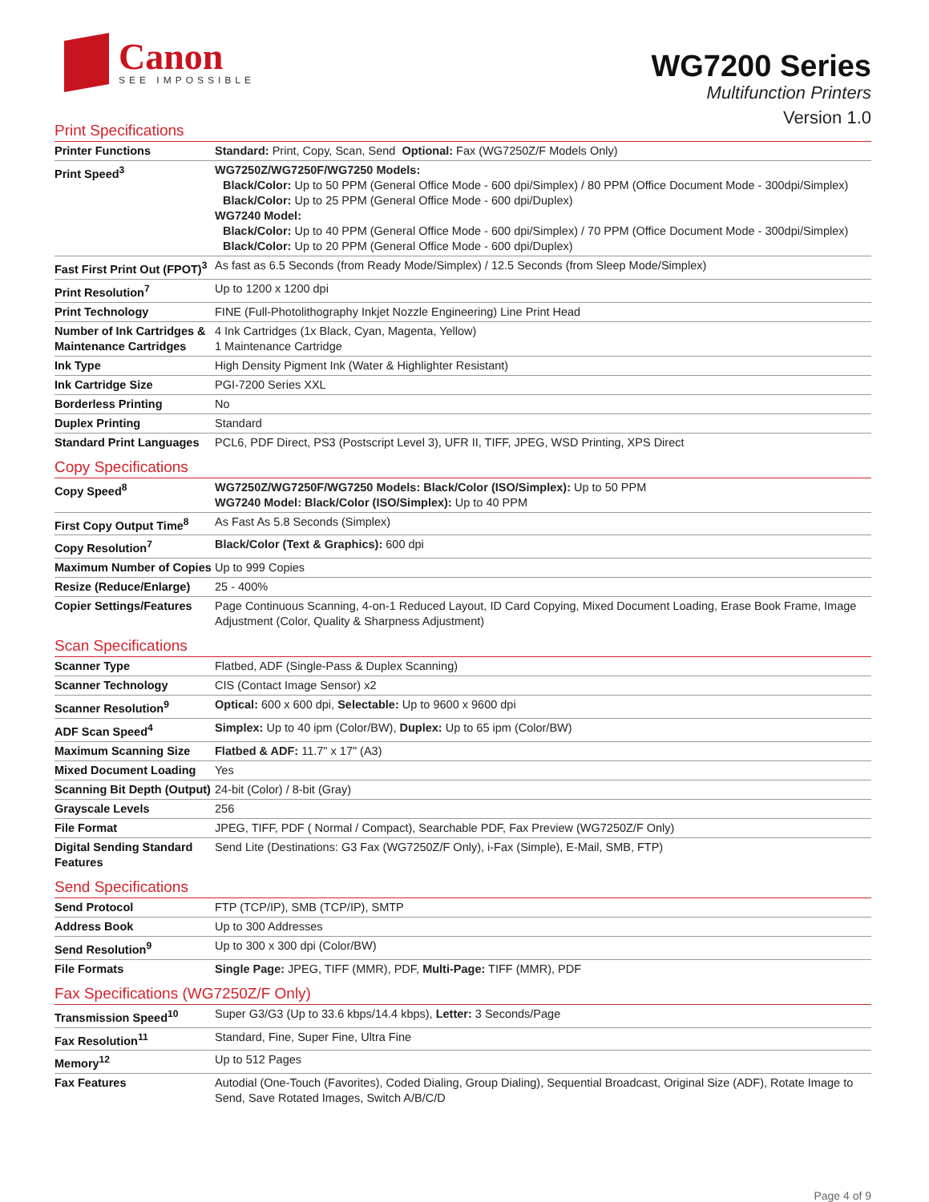Canon
SEE IMPOSSIBLE
WG7200 Series
Multifunction Printers
Version 1.0
Print Specifications
| Printer Functions | Standard: Print, Copy, Scan, Send Optional: Fax (WG7250Z/F Models Only) |
| Print Speed<sup>3</sup> | WG7250Z/WG7250F/WG7250 Models: Black/Color: Up to 50 PPM (General Office Mode - 600 dpi/Simplex) / 80 PPM (Office Document Mode - 300dpi/Simplex) Black/Color: Up to 25 PPM (General Office Mode - 600 dpi/Duplex) WG7240 Model: Black/Color: Up to 40 PPM (General Office Mode - 600 dpi/Simplex) / 70 PPM (Office Document Mode - 300dpi/Simplex) Black/Color: Up to 20 PPM (General Office Mode - 600 dpi/Duplex) |
| Fast First Print Out (FPOT)<sup>3</sup> | As fast as 6.5 Seconds (from Ready Mode/Simplex) / 12.5 Seconds (from Sleep Mode/Simplex) |
| Print Resolution<sup>7</sup> | Up to 1200 x 1200 dpi |
| Print Technology | FINE (Full-Photolithography Inkjet Nozzle Engineering) Line Print Head |
| Number of Ink Cartridges & Maintenance Cartridges | 4 Ink Cartridges (1x Black, Cyan, Magenta, Yellow) 1 Maintenance Cartridge |
| Ink Type | High Density Pigment Ink (Water & Highlighter Resistant) |
| Ink Cartridge Size | PGI-7200 Series XXL |
| Borderless Printing | No |
| Duplex Printing | Standard |
| Standard Print Languages | PCL6, PDF Direct, PS3 (Postscript Level 3), UFR II, TIFF, JPEG, WSD Printing, XPS Direct |
Copy Specifications
| Copy Speed<sup>8</sup> | WG7250Z/WG7250F/WG7250 Models: Black/Color (ISO/Simplex): Up to 50 PPM WG7240 Model: Black/Color (ISO/Simplex): Up to 40 PPM |
| First Copy Output Time<sup>8</sup> | As Fast As 5.8 Seconds (Simplex) |
| Copy Resolution<sup>7</sup> | Black/Color (Text & Graphics): 600 dpi |
| Maximum Number of Copies | Up to 999 Copies |
| Resize (Reduce/Enlarge) | 25 - 400% |
| Copier Settings/Features | Page Continuous Scanning, 4-on-1 Reduced Layout, ID Card Copying, Mixed Document Loading, Erase Book Frame, Image Adjustment (Color, Quality & Sharpness Adjustment) |
Scan Specifications
| Scanner Type | Flatbed, ADF (Single-Pass & Duplex Scanning) |
| Scanner Technology | CIS (Contact Image Sensor) x2 |
| Scanner Resolution<sup>9</sup> | Optical: 600 x 600 dpi, Selectable: Up to 9600 x 9600 dpi |
| ADF Scan Speed<sup>4</sup> | Simplex: Up to 40 ipm (Color/BW), Duplex: Up to 65 ipm (Color/BW) |
| Maximum Scanning Size | Flatbed & ADF: 11.7" x 17" (A3) |
| Mixed Document Loading | Yes |
| Scanning Bit Depth (Output) | 24-bit (Color) / 8-bit (Gray) |
| Grayscale Levels | 256 |
| File Format | JPEG, TIFF, PDF ( Normal / Compact), Searchable PDF, Fax Preview (WG7250Z/F Only) |
| Digital Sending Standard Features | Send Lite (Destinations: G3 Fax (WG7250Z/F Only), i-Fax (Simple), E-Mail, SMB, FTP) |
Send Specifications
| Send Protocol | FTP (TCP/IP), SMB (TCP/IP), SMTP |
| Address Book | Up to 300 Addresses |
| Send Resolution<sup>9</sup> | Up to 300 x 300 dpi (Color/BW) |
| File Formats | Single Page: JPEG, TIFF (MMR), PDF, Multi-Page: TIFF (MMR), PDF |
Fax Specifications (WG7250Z/F Only)
| Transmission Speed<sup>10</sup> | Super G3/G3 (Up to 33.6 kbps/14.4 kbps), Letter: 3 Seconds/Page |
| Fax Resolution<sup>11</sup> | Standard, Fine, Super Fine, Ultra Fine |
| Memory<sup>12</sup> | Up to 512 Pages |
| Fax Features | Autodial (One-Touch (Favorites), Coded Dialing, Group Dialing), Sequential Broadcast, Original Size (ADF), Rotate Image to Send, Save Rotated Images, Switch A/B/C/D |
Page 4 of 9